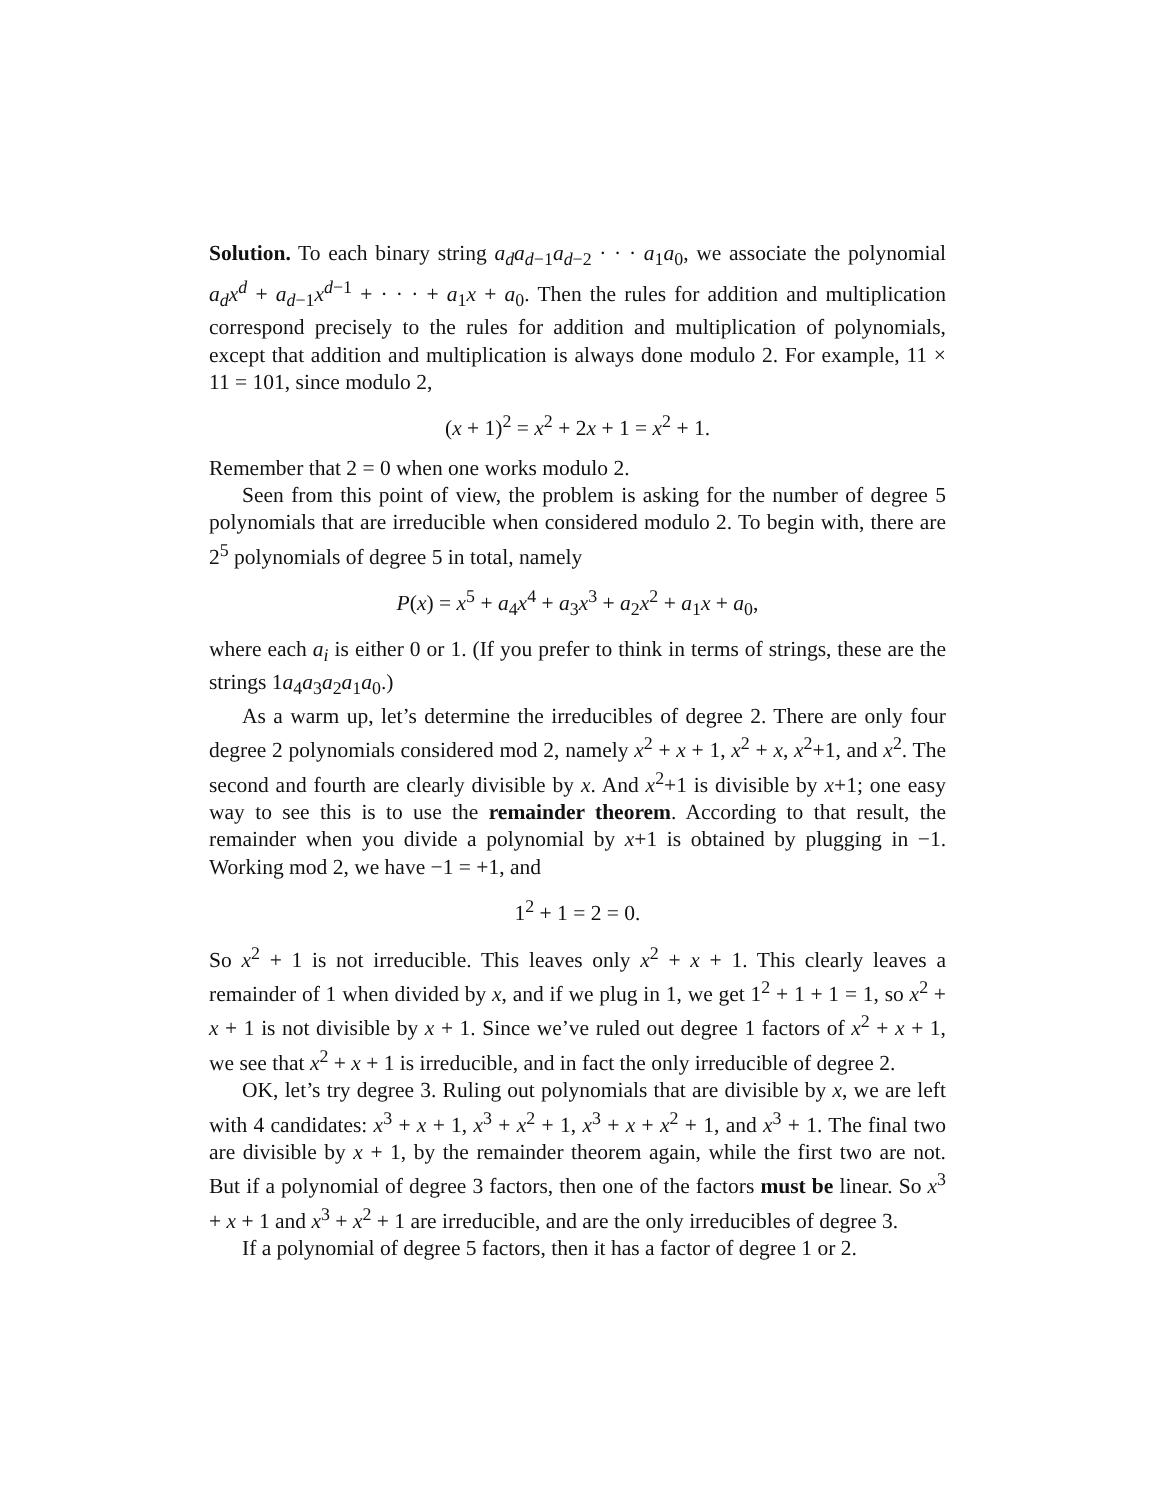Solution. To each binary string a<sub>d</sub>a<sub>d</sub><sub>−1</sub>a<sub>d</sub><sub>−2</sub> · · · a<sub>1</sub>a<sub>0</sub>, we associate the polynomial a<sub>d</sub>x<sup>d</sup> + a<sub>d</sub><sub>−1</sub>x<sup>d−1</sup> + · · · + a<sub>1</sub>x + a<sub>0</sub>. Then the rules for addition and multiplication correspond precisely to the rules for addition and multiplication of polynomials, except that addition and multiplication is always done modulo 2. For example, 11 × 11 = 101, since modulo 2,
(x + 1)<sup>2</sup> = x<sup>2</sup> + 2x + 1 = x<sup>2</sup> + 1.
Remember that 2 = 0 when one works modulo 2.
Seen from this point of view, the problem is asking for the number of degree 5 polynomials that are irreducible when considered modulo 2. To begin with, there are 2<sup>5</sup> polynomials of degree 5 in total, namely
P(x) = x<sup>5</sup> + a<sub>4</sub>x<sup>4</sup> + a<sub>3</sub>x<sup>3</sup> + a<sub>2</sub>x<sup>2</sup> + a<sub>1</sub>x + a<sub>0</sub>,
where each a<sub>i</sub> is either 0 or 1. (If you prefer to think in terms of strings, these are the strings 1a<sub>4</sub>a<sub>3</sub>a<sub>2</sub>a<sub>1</sub>a<sub>0</sub>.)
As a warm up, let’s determine the irreducibles of degree 2. There are only four degree 2 polynomials considered mod 2, namely x<sup>2</sup> + x + 1, x<sup>2</sup> + x, x<sup>2</sup>+1, and x<sup>2</sup>. The second and fourth are clearly divisible by x. And x<sup>2</sup>+1 is divisible by x+1; one easy way to see this is to use the remainder theorem. According to that result, the remainder when you divide a polynomial by x+1 is obtained by plugging in −1. Working mod 2, we have −1 = +1, and
1<sup>2</sup> + 1 = 2 = 0.
So x<sup>2</sup> + 1 is not irreducible. This leaves only x<sup>2</sup> + x + 1. This clearly leaves a remainder of 1 when divided by x, and if we plug in 1, we get 1<sup>2</sup> + 1 + 1 = 1, so x<sup>2</sup> + x + 1 is not divisible by x + 1. Since we’ve ruled out degree 1 factors of x<sup>2</sup> + x + 1, we see that x<sup>2</sup> + x + 1 is irreducible, and in fact the only irreducible of degree 2.
OK, let’s try degree 3. Ruling out polynomials that are divisible by x, we are left with 4 candidates: x<sup>3</sup> + x + 1, x<sup>3</sup> + x<sup>2</sup> + 1, x<sup>3</sup> + x + x<sup>2</sup> + 1, and x<sup>3</sup> + 1. The final two are divisible by x + 1, by the remainder theorem again, while the first two are not. But if a polynomial of degree 3 factors, then one of the factors must be linear. So x<sup>3</sup> + x + 1 and x<sup>3</sup> + x<sup>2</sup> + 1 are irreducible, and are the only irreducibles of degree 3.
If a polynomial of degree 5 factors, then it has a factor of degree 1 or 2.